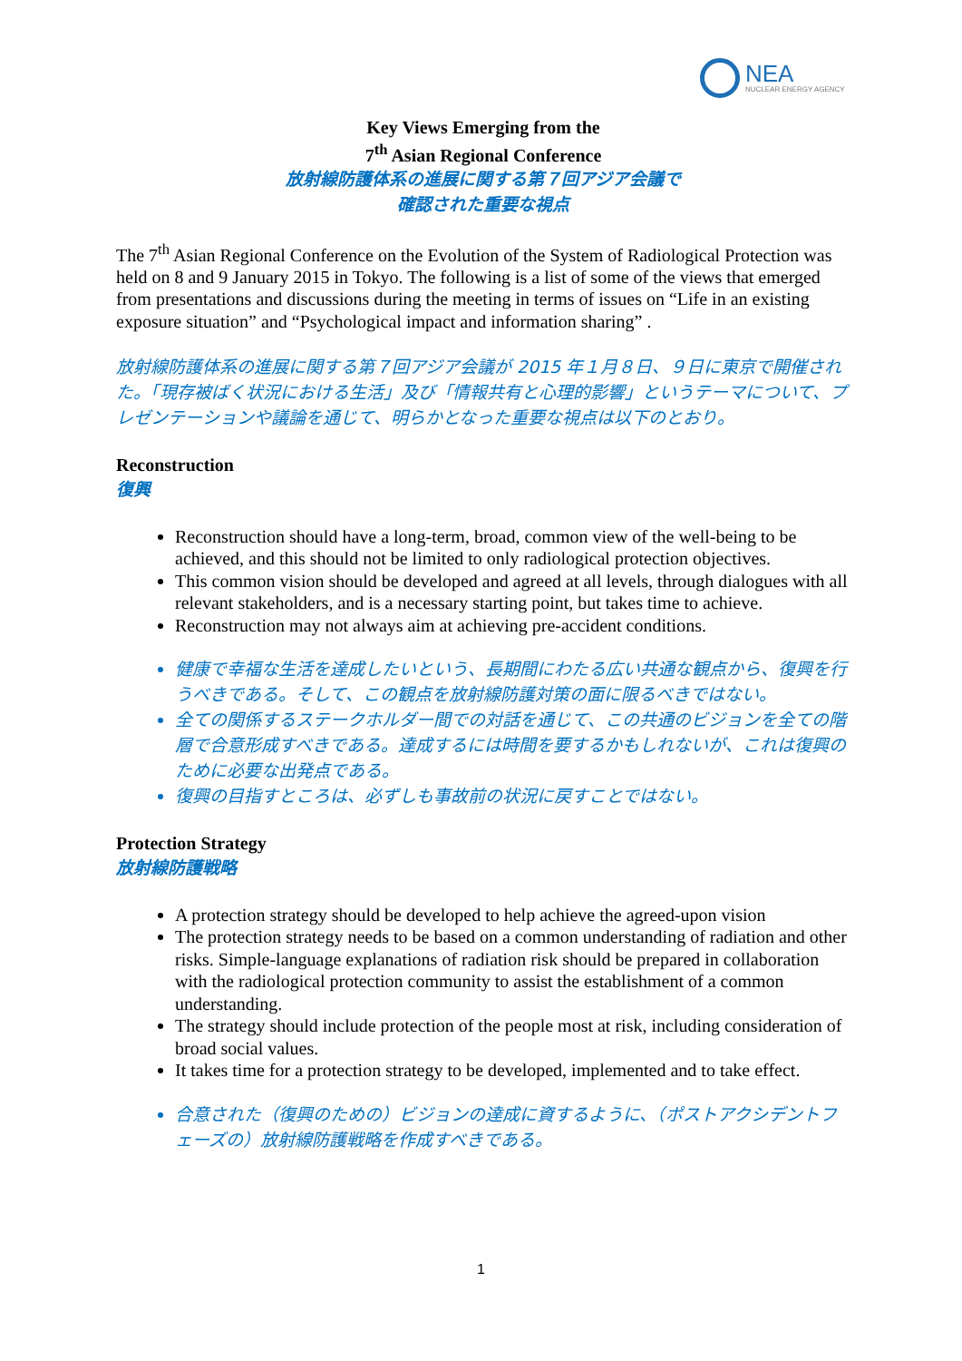NEA
NUCLEAR ENERGY AGENCY
Key Views Emerging from the
7<sup>th</sup> Asian Regional Conference
放射線防護体系の進展に関する第７回アジア会議で
確認された重要な視点
The 7<sup>th</sup> Asian Regional Conference on the Evolution of the System of Radiological Protection was held on 8 and 9 January 2015 in Tokyo. The following is a list of some of the views that emerged from presentations and discussions during the meeting in terms of issues on “Life in an existing exposure situation” and “Psychological impact and information sharing” .
放射線防護体系の進展に関する第７回アジア会議が 2015 年１月８日、９日に東京で開催された。「現存被ばく状況における生活」及び「情報共有と心理的影響」というテーマについて、プレゼンテーションや議論を通じて、明らかとなった重要な視点は以下のとおり。
Reconstruction
復興
Reconstruction should have a long-term, broad, common view of the well-being to be achieved, and this should not be limited to only radiological protection objectives.
This common vision should be developed and agreed at all levels, through dialogues with all relevant stakeholders, and is a necessary starting point, but takes time to achieve.
Reconstruction may not always aim at achieving pre-accident conditions.
健康で幸福な生活を達成したいという、長期間にわたる広い共通な観点から、復興を行うべきである。そして、この観点を放射線防護対策の面に限るべきではない。
全ての関係するステークホルダー間での対話を通じて、この共通のビジョンを全ての階層で合意形成すべきである。達成するには時間を要するかもしれないが、これは復興のために必要な出発点である。
復興の目指すところは、必ずしも事故前の状況に戻すことではない。
Protection Strategy
放射線防護戦略
A protection strategy should be developed to help achieve the agreed-upon vision
The protection strategy needs to be based on a common understanding of radiation and other risks. Simple-language explanations of radiation risk should be prepared in collaboration with the radiological protection community to assist the establishment of a common understanding.
The strategy should include protection of the people most at risk, including consideration of broad social values.
It takes time for a protection strategy to be developed, implemented and to take effect.
合意された（復興のための）ビジョンの達成に資するように、（ポストアクシデントフェーズの）放射線防護戦略を作成すべきである。
1